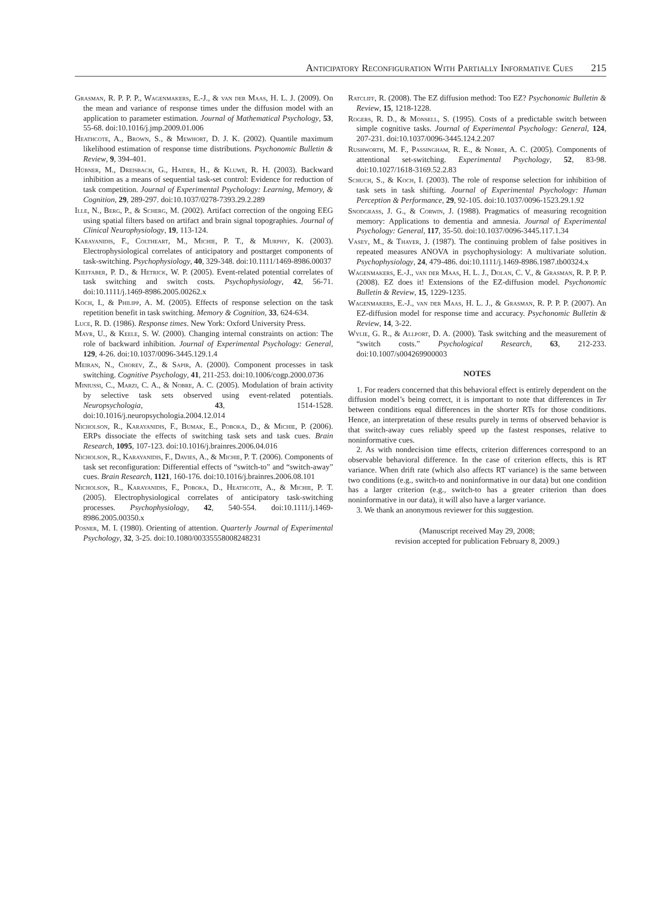Anticipatory Reconfiguration With Partially Informative Cues 215
Grasman, R. P. P. P., Wagenmakers, E.-J., & van der Maas, H. L. J. (2009). On the mean and variance of response times under the diffusion model with an application to parameter estimation. Journal of Mathematical Psychology, 53, 55-68. doi:10.1016/j.jmp.2009.01.006
Heathcote, A., Brown, S., & Mewhort, D. J. K. (2002). Quantile maximum likelihood estimation of response time distributions. Psychonomic Bulletin & Review, 9, 394-401.
Hübner, M., Dreisbach, G., Haider, H., & Kluwe, R. H. (2003). Backward inhibition as a means of sequential task-set control: Evidence for reduction of task competition. Journal of Experimental Psychology: Learning, Memory, & Cognition, 29, 289-297. doi:10.1037/0278-7393.29.2.289
Ille, N., Berg, P., & Scherg, M. (2002). Artifact correction of the ongoing EEG using spatial filters based on artifact and brain signal topographies. Journal of Clinical Neurophysiology, 19, 113-124.
Karayanidis, F., Coltheart, M., Michie, P. T., & Murphy, K. (2003). Electrophysiological correlates of anticipatory and posttarget components of task-switching. Psychophysiology, 40, 329-348. doi:10.1111/1469-8986.00037
Kieffaber, P. D., & Hetrick, W. P. (2005). Event-related potential correlates of task switching and switch costs. Psychophysiology, 42, 56-71. doi:10.1111/j.1469-8986.2005.00262.x
Koch, I., & Philipp, A. M. (2005). Effects of response selection on the task repetition benefit in task switching. Memory & Cognition, 33, 624-634.
Luce, R. D. (1986). Response times. New York: Oxford University Press.
Mayr, U., & Keele, S. W. (2000). Changing internal constraints on action: The role of backward inhibition. Journal of Experimental Psychology: General, 129, 4-26. doi:10.1037/0096-3445.129.1.4
Meiran, N., Chorev, Z., & Sapir, A. (2000). Component processes in task switching. Cognitive Psychology, 41, 211-253. doi:10.1006/cogp.2000.0736
Miniussi, C., Marzi, C. A., & Nobre, A. C. (2005). Modulation of brain activity by selective task sets observed using event-related potentials. Neuropsychologia, 43, 1514-1528. doi:10.1016/j.neuropsychologia.2004.12.014
Nicholson, R., Karayanidis, F., Bumak, E., Poboka, D., & Michie, P. (2006). ERPs dissociate the effects of switching task sets and task cues. Brain Research, 1095, 107-123. doi:10.1016/j.brainres.2006.04.016
Nicholson, R., Karayanidis, F., Davies, A., & Michie, P. T. (2006). Components of task set reconfiguration: Differential effects of “switch-to” and “switch-away” cues. Brain Research, 1121, 160-176. doi:10.1016/j.brainres.2006.08.101
Nicholson, R., Karayanidis, F., Poboka, D., Heathcote, A., & Michie, P. T. (2005). Electrophysiological correlates of anticipatory task-switching processes. Psychophysiology, 42, 540-554. doi:10.1111/j.1469-8986.2005.00350.x
Posner, M. I. (1980). Orienting of attention. Quarterly Journal of Experimental Psychology, 32, 3-25. doi:10.1080/00335558008248231
Ratcliff, R. (2008). The EZ diffusion method: Too EZ? Psychonomic Bulletin & Review, 15, 1218-1228.
Rogers, R. D., & Monsell, S. (1995). Costs of a predictable switch between simple cognitive tasks. Journal of Experimental Psychology: General, 124, 207-231. doi:10.1037/0096-3445.124.2.207
Rushworth, M. F., Passingham, R. E., & Nobre, A. C. (2005). Components of attentional set-switching. Experimental Psychology, 52, 83-98. doi:10.1027/1618-3169.52.2.83
Schuch, S., & Koch, I. (2003). The role of response selection for inhibition of task sets in task shifting. Journal of Experimental Psychology: Human Perception & Performance, 29, 92-105. doi:10.1037/0096-1523.29.1.92
Snodgrass, J. G., & Corwin, J. (1988). Pragmatics of measuring recognition memory: Applications to dementia and amnesia. Journal of Experimental Psychology: General, 117, 35-50. doi:10.1037/0096-3445.117.1.34
Vasey, M., & Thayer, J. (1987). The continuing problem of false positives in repeated measures ANOVA in psychophysiology: A multivariate solution. Psychophysiology, 24, 479-486. doi:10.1111/j.1469-8986.1987.tb00324.x
Wagenmakers, E.-J., van der Maas, H. L. J., Dolan, C. V., & Grasman, R. P. P. P. (2008). EZ does it! Extensions of the EZ-diffusion model. Psychonomic Bulletin & Review, 15, 1229-1235.
Wagenmakers, E.-J., van der Maas, H. L. J., & Grasman, R. P. P. P. (2007). An EZ-diffusion model for response time and accuracy. Psychonomic Bulletin & Review, 14, 3-22.
Wylie, G. R., & Allport, D. A. (2000). Task switching and the measurement of “switch costs.” Psychological Research, 63, 212-233. doi:10.1007/s004269900003
NOTES
1. For readers concerned that this behavioral effect is entirely dependent on the diffusion model’s being correct, it is important to note that differences in Ter between conditions equal differences in the shorter RTs for those conditions. Hence, an interpretation of these results purely in terms of observed behavior is that switch-away cues reliably speed up the fastest responses, relative to noninformative cues.
2. As with nondecision time effects, criterion differences correspond to an observable behavioral difference. In the case of criterion effects, this is RT variance. When drift rate (which also affects RT variance) is the same between two conditions (e.g., switch-to and noninformative in our data) but one condition has a larger criterion (e.g., switch-to has a greater criterion than does noninformative in our data), it will also have a larger variance.
3. We thank an anonymous reviewer for this suggestion.
(Manuscript received May 29, 2008;
revision accepted for publication February 8, 2009.)